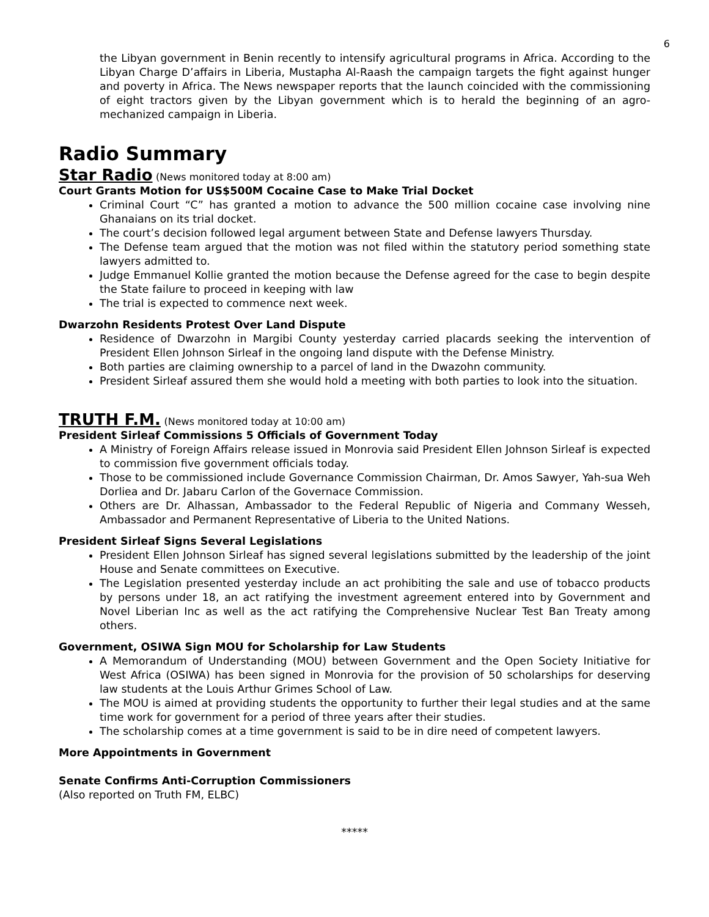6
the Libyan government in Benin recently to intensify agricultural programs in Africa. According to the Libyan Charge D’affairs in Liberia, Mustapha Al-Raash the campaign targets the fight against hunger and poverty in Africa. The News newspaper reports that the launch coincided with the commissioning of eight tractors given by the Libyan government which is to herald the beginning of an agro-mechanized campaign in Liberia.
Radio Summary
Star Radio
(News monitored today at 8:00 am)
Court Grants Motion for US$500M Cocaine Case to Make Trial Docket
Criminal Court “C” has granted a motion to advance the 500 million cocaine case involving nine Ghanaians on its trial docket.
The court’s decision followed legal argument between State and Defense lawyers Thursday.
The Defense team argued that the motion was not filed within the statutory period something state lawyers admitted to.
Judge Emmanuel Kollie granted the motion because the Defense agreed for the case to begin despite the State failure to proceed in keeping with law
The trial is expected to commence next week.
Dwarzohn Residents Protest Over Land Dispute
Residence of Dwarzohn in Margibi County yesterday carried placards seeking the intervention of President Ellen Johnson Sirleaf in the ongoing land dispute with the Defense Ministry.
Both parties are claiming ownership to a parcel of land in the Dwazohn community.
President Sirleaf assured them she would hold a meeting with both parties to look into the situation.
TRUTH F.M.
(News monitored today at 10:00 am)
President Sirleaf Commissions 5 Officials of Government Today
A Ministry of Foreign Affairs release issued in Monrovia said President Ellen Johnson Sirleaf is expected to commission five government officials today.
Those to be commissioned include Governance Commission Chairman, Dr. Amos Sawyer, Yah-sua Weh Dorliea and Dr. Jabaru Carlon of the Governace Commission.
Others are Dr. Alhassan, Ambassador to the Federal Republic of Nigeria and Commany Wesseh, Ambassador and Permanent Representative of Liberia to the United Nations.
President Sirleaf Signs Several Legislations
President Ellen Johnson Sirleaf has signed several legislations submitted by the leadership of the joint House and Senate committees on Executive.
The Legislation presented yesterday include an act prohibiting the sale and use of tobacco products by persons under 18, an act ratifying the investment agreement entered into by Government and Novel Liberian Inc as well as the act ratifying the Comprehensive Nuclear Test Ban Treaty among others.
Government, OSIWA Sign MOU for Scholarship for Law Students
A Memorandum of Understanding (MOU) between Government and the Open Society Initiative for West Africa (OSIWA) has been signed in Monrovia for the provision of 50 scholarships for deserving law students at the Louis Arthur Grimes School of Law.
The MOU is aimed at providing students the opportunity to further their legal studies and at the same time work for government for a period of three years after their studies.
The scholarship comes at a time government is said to be in dire need of competent lawyers.
More Appointments in Government
Senate Confirms Anti-Corruption Commissioners
(Also reported on Truth FM, ELBC)
*****